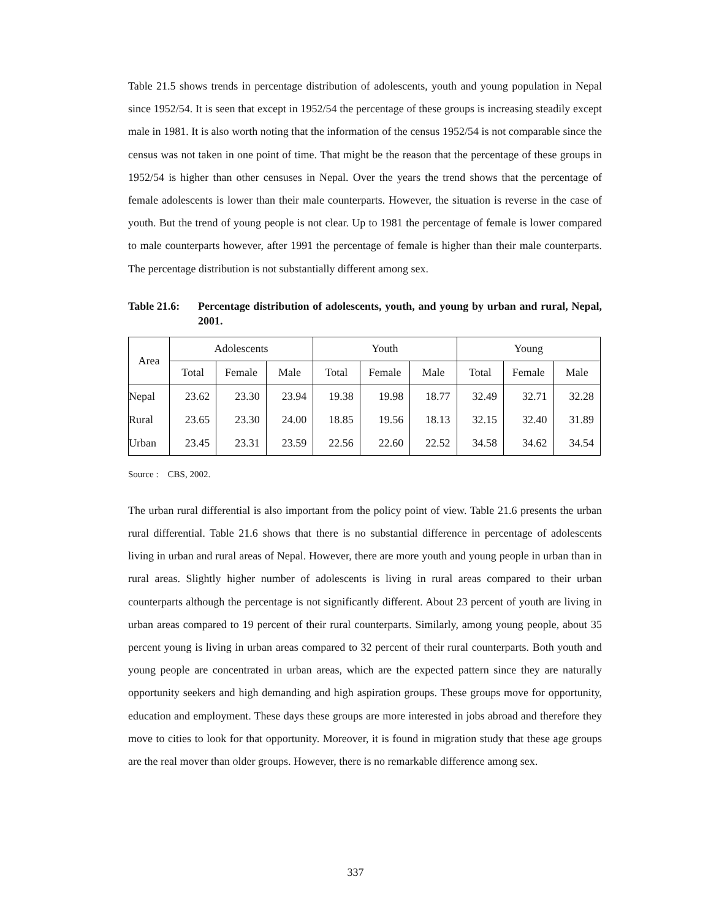Table 21.5 shows trends in percentage distribution of adolescents, youth and young population in Nepal since 1952/54. It is seen that except in 1952/54 the percentage of these groups is increasing steadily except male in 1981. It is also worth noting that the information of the census 1952/54 is not comparable since the census was not taken in one point of time. That might be the reason that the percentage of these groups in 1952/54 is higher than other censuses in Nepal. Over the years the trend shows that the percentage of female adolescents is lower than their male counterparts. However, the situation is reverse in the case of youth. But the trend of young people is not clear. Up to 1981 the percentage of female is lower compared to male counterparts however, after 1991 the percentage of female is higher than their male counterparts. The percentage distribution is not substantially different among sex.
Table 21.6:
Percentage distribution of adolescents, youth, and young by urban and rural, Nepal, 2001.
| Area | Adolescents | | | Youth | | | Young | | |
| --- | --- | --- | --- | --- | --- | --- | --- | --- | --- |
| | Total | Female | Male | Total | Female | Male | Total | Female | Male |
| Nepal | 23.62 | 23.30 | 23.94 | 19.38 | 19.98 | 18.77 | 32.49 | 32.71 | 32.28 |
| Rural | 23.65 | 23.30 | 24.00 | 18.85 | 19.56 | 18.13 | 32.15 | 32.40 | 31.89 |
| Urban | 23.45 | 23.31 | 23.59 | 22.56 | 22.60 | 22.52 | 34.58 | 34.62 | 34.54 |
Source : CBS, 2002.
The urban rural differential is also important from the policy point of view. Table 21.6 presents the urban rural differential. Table 21.6 shows that there is no substantial difference in percentage of adolescents living in urban and rural areas of Nepal. However, there are more youth and young people in urban than in rural areas. Slightly higher number of adolescents is living in rural areas compared to their urban counterparts although the percentage is not significantly different. About 23 percent of youth are living in urban areas compared to 19 percent of their rural counterparts. Similarly, among young people, about 35 percent young is living in urban areas compared to 32 percent of their rural counterparts. Both youth and young people are concentrated in urban areas, which are the expected pattern since they are naturally opportunity seekers and high demanding and high aspiration groups. These groups move for opportunity, education and employment. These days these groups are more interested in jobs abroad and therefore they move to cities to look for that opportunity. Moreover, it is found in migration study that these age groups are the real mover than older groups. However, there is no remarkable difference among sex.
337